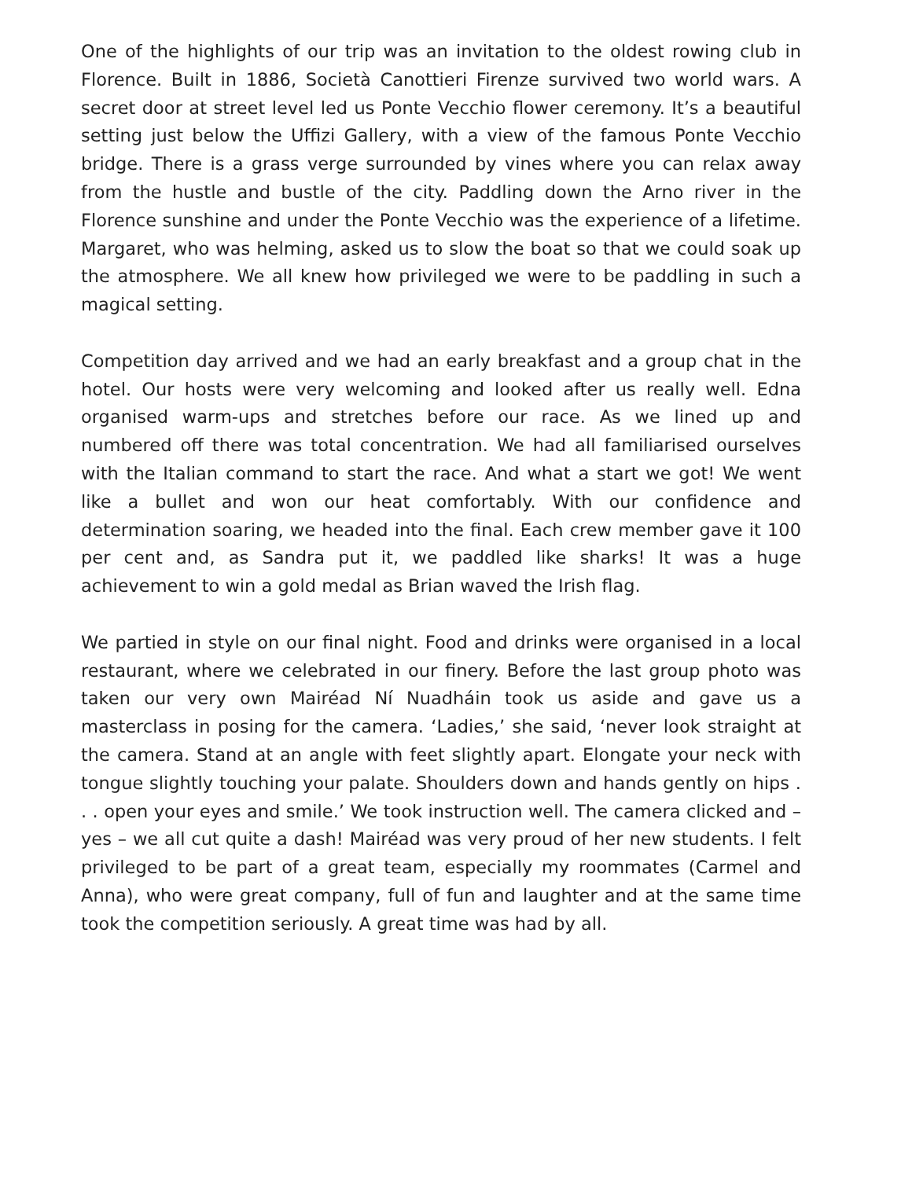One of the highlights of our trip was an invitation to the oldest rowing club in Florence. Built in 1886, Società Canottieri Firenze survived two world wars. A secret door at street level led us Ponte Vecchio flower ceremony. It’s a beautiful setting just below the Uffizi Gallery, with a view of the famous Ponte Vecchio bridge. There is a grass verge surrounded by vines where you can relax away from the hustle and bustle of the city. Paddling down the Arno river in the Florence sunshine and under the Ponte Vecchio was the experience of a lifetime. Margaret, who was helming, asked us to slow the boat so that we could soak up the atmosphere. We all knew how privileged we were to be paddling in such a magical setting.
Competition day arrived and we had an early breakfast and a group chat in the hotel. Our hosts were very welcoming and looked after us really well. Edna organised warm-ups and stretches before our race. As we lined up and numbered off there was total concentration. We had all familiarised ourselves with the Italian command to start the race. And what a start we got! We went like a bullet and won our heat comfortably. With our confidence and determination soaring, we headed into the final. Each crew member gave it 100 per cent and, as Sandra put it, we paddled like sharks! It was a huge achievement to win a gold medal as Brian waved the Irish flag.
We partied in style on our final night. Food and drinks were organised in a local restaurant, where we celebrated in our finery. Before the last group photo was taken our very own Mairéad Ní Nuadháin took us aside and gave us a masterclass in posing for the camera. ‘Ladies,’ she said, ‘never look straight at the camera. Stand at an angle with feet slightly apart. Elongate your neck with tongue slightly touching your palate. Shoulders down and hands gently on hips . . . open your eyes and smile.’ We took instruction well. The camera clicked and – yes – we all cut quite a dash! Mairéad was very proud of her new students. I felt privileged to be part of a great team, especially my roommates (Carmel and Anna), who were great company, full of fun and laughter and at the same time took the competition seriously. A great time was had by all.